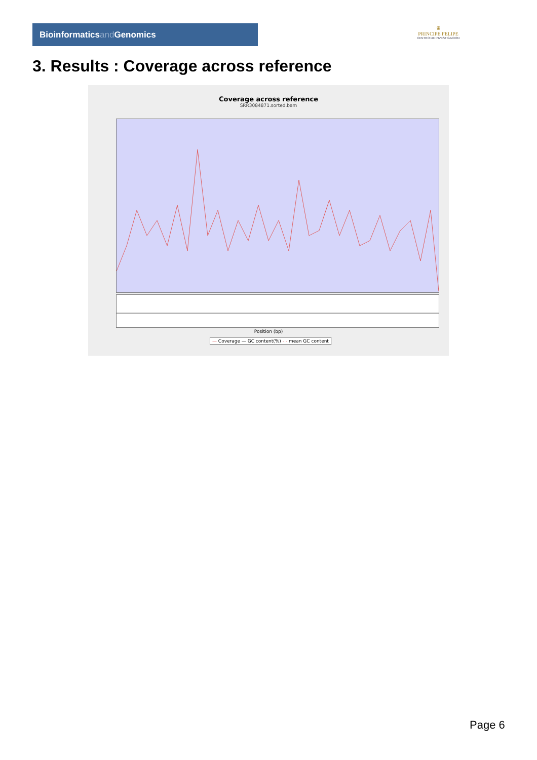Bioinformaticsand Genomics
♛
PRINCIPE FELIPE
CENTRO DE INVESTIGACION
3. Results : Coverage across reference
Coverage across reference
SRR3084871.sorted.bam
Position (bp)
— Coverage — GC content(%) - - mean GC content
Page 6